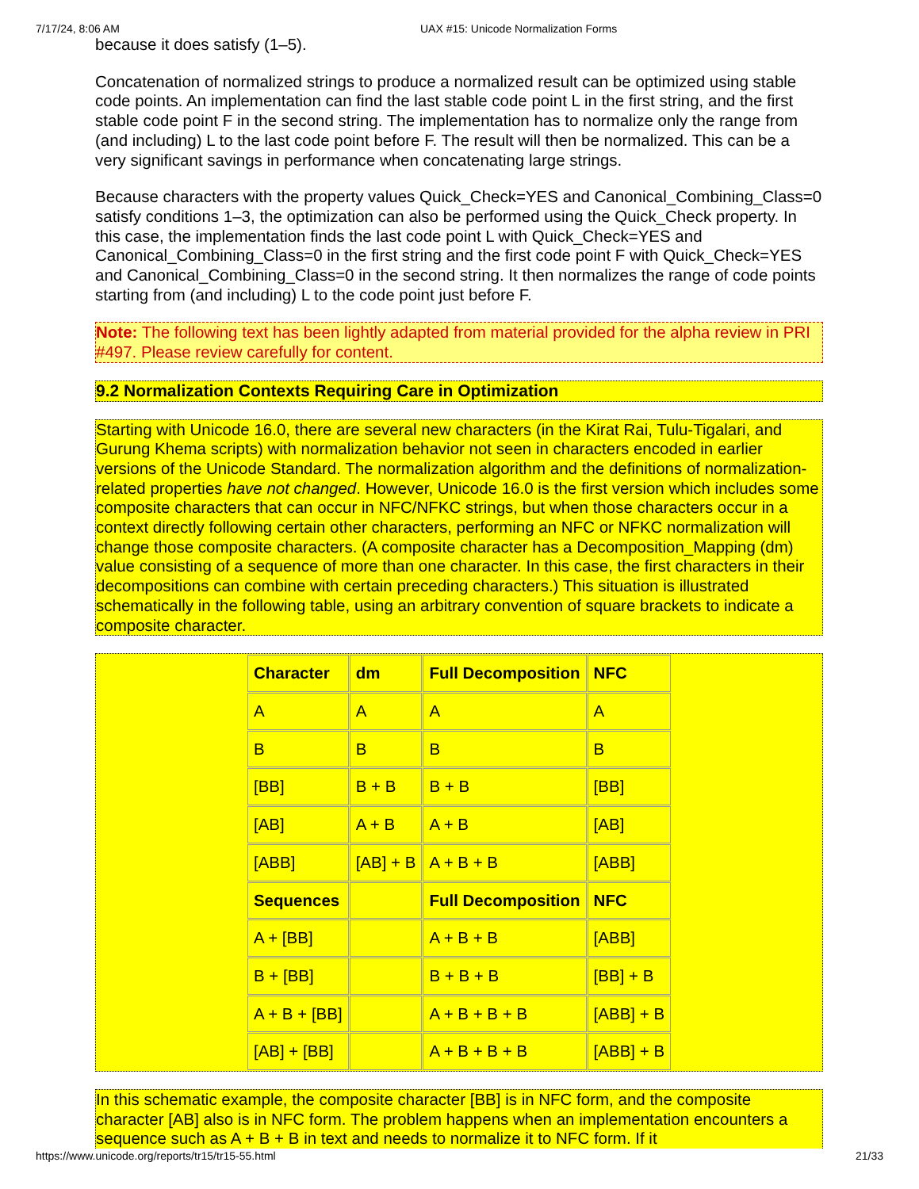7/17/24, 8:06 AM UAX #15: Unicode Normalization Forms
because it does satisfy (1–5).
Concatenation of normalized strings to produce a normalized result can be optimized using stable code points. An implementation can find the last stable code point L in the first string, and the first stable code point F in the second string. The implementation has to normalize only the range from (and including) L to the last code point before F. The result will then be normalized. This can be a very significant savings in performance when concatenating large strings.
Because characters with the property values Quick_Check=YES and Canonical_Combining_Class=0 satisfy conditions 1–3, the optimization can also be performed using the Quick_Check property. In this case, the implementation finds the last code point L with Quick_Check=YES and Canonical_Combining_Class=0 in the first string and the first code point F with Quick_Check=YES and Canonical_Combining_Class=0 in the second string. It then normalizes the range of code points starting from (and including) L to the code point just before F.
Note: The following text has been lightly adapted from material provided for the alpha review in PRI #497. Please review carefully for content.
9.2 Normalization Contexts Requiring Care in Optimization
Starting with Unicode 16.0, there are several new characters (in the Kirat Rai, Tulu-Tigalari, and Gurung Khema scripts) with normalization behavior not seen in characters encoded in earlier versions of the Unicode Standard. The normalization algorithm and the definitions of normalization-related properties have not changed. However, Unicode 16.0 is the first version which includes some composite characters that can occur in NFC/NFKC strings, but when those characters occur in a context directly following certain other characters, performing an NFC or NFKC normalization will change those composite characters. (A composite character has a Decomposition_Mapping (dm) value consisting of a sequence of more than one character. In this case, the first characters in their decompositions can combine with certain preceding characters.) This situation is illustrated schematically in the following table, using an arbitrary convention of square brackets to indicate a composite character.
| Character | dm | Full Decomposition | NFC |
| --- | --- | --- | --- |
| A | A | A | A |
| B | B | B | B |
| [BB] | B + B | B + B | [BB] |
| [AB] | A + B | A + B | [AB] |
| [ABB] | [AB] + B | A + B + B | [ABB] |
| Sequences | | Full Decomposition | NFC |
| A + [BB] | | A + B + B | [ABB] |
| B + [BB] | | B + B + B | [BB] + B |
| A + B + [BB] | | A + B + B + B | [ABB] + B |
| [AB] + [BB] | | A + B + B + B | [ABB] + B |
In this schematic example, the composite character [BB] is in NFC form, and the composite character [AB] also is in NFC form. The problem happens when an implementation encounters a sequence such as A + B + B in text and needs to normalize it to NFC form. If it
https://www.unicode.org/reports/tr15/tr15-55.html 21/33